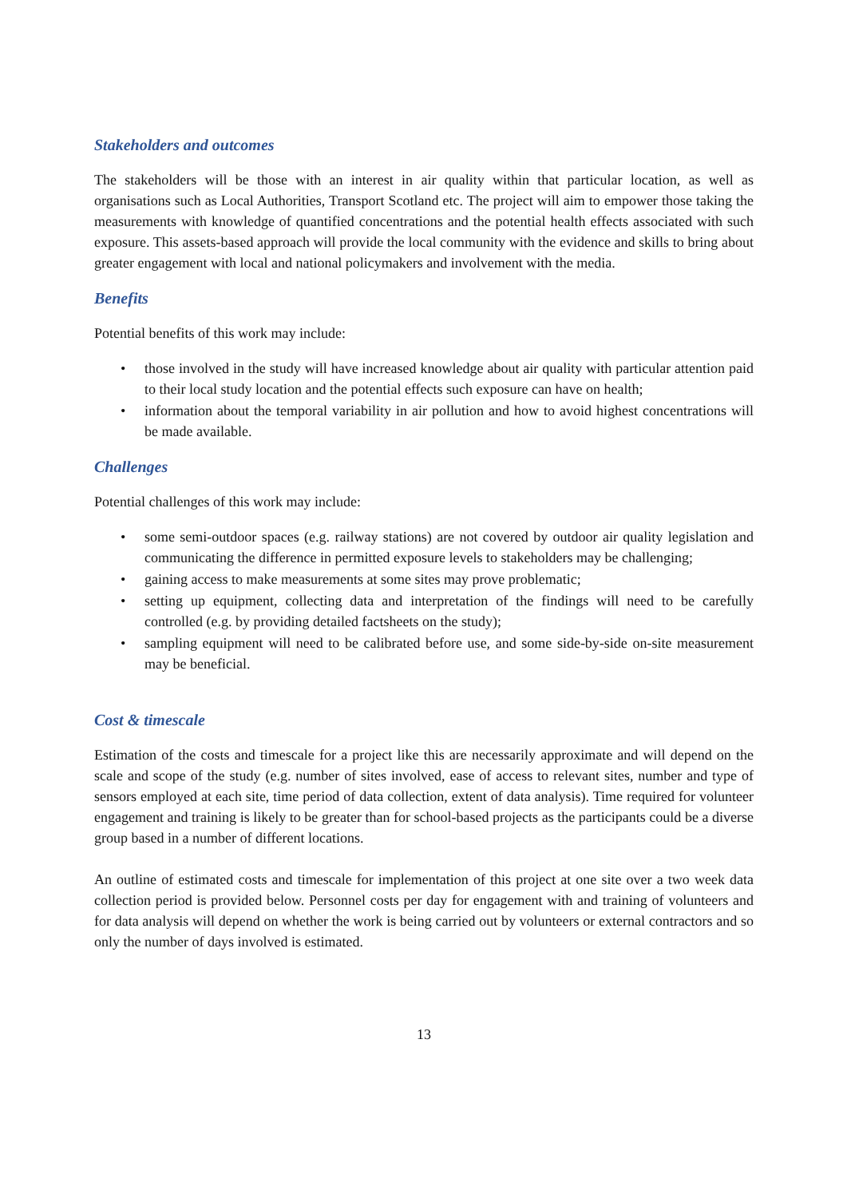Stakeholders and outcomes
The stakeholders will be those with an interest in air quality within that particular location, as well as organisations such as Local Authorities, Transport Scotland etc. The project will aim to empower those taking the measurements with knowledge of quantified concentrations and the potential health effects associated with such exposure. This assets-based approach will provide the local community with the evidence and skills to bring about greater engagement with local and national policymakers and involvement with the media.
Benefits
Potential benefits of this work may include:
• those involved in the study will have increased knowledge about air quality with particular attention paid to their local study location and the potential effects such exposure can have on health;
• information about the temporal variability in air pollution and how to avoid highest concentrations will be made available.
Challenges
Potential challenges of this work may include:
• some semi-outdoor spaces (e.g. railway stations) are not covered by outdoor air quality legislation and communicating the difference in permitted exposure levels to stakeholders may be challenging;
• gaining access to make measurements at some sites may prove problematic;
• setting up equipment, collecting data and interpretation of the findings will need to be carefully controlled (e.g. by providing detailed factsheets on the study);
• sampling equipment will need to be calibrated before use, and some side-by-side on-site measurement may be beneficial.
Cost & timescale
Estimation of the costs and timescale for a project like this are necessarily approximate and will depend on the scale and scope of the study (e.g. number of sites involved, ease of access to relevant sites, number and type of sensors employed at each site, time period of data collection, extent of data analysis). Time required for volunteer engagement and training is likely to be greater than for school-based projects as the participants could be a diverse group based in a number of different locations.
An outline of estimated costs and timescale for implementation of this project at one site over a two week data collection period is provided below. Personnel costs per day for engagement with and training of volunteers and for data analysis will depend on whether the work is being carried out by volunteers or external contractors and so only the number of days involved is estimated.
13